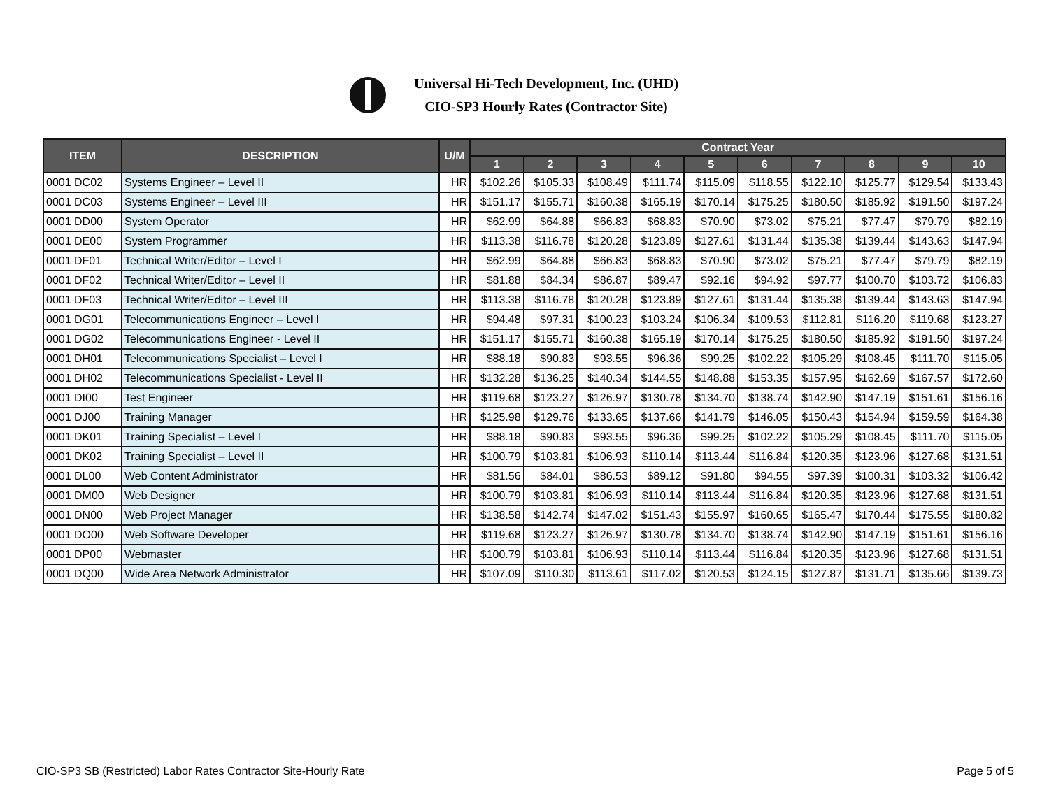Universal Hi-Tech Development, Inc. (UHD)
CIO-SP3 Hourly Rates (Contractor Site)
| ITEM | DESCRIPTION | U/M | Contract Year | | | | | | | | | |
| --- | --- | --- | --- | --- | --- | --- | --- | --- | --- | --- | --- | --- |
| | | | 1 | 2 | 3 | 4 | 5 | 6 | 7 | 8 | 9 | 10 |
| 0001 DC02 | Systems Engineer – Level II | HR | $102.26 | $105.33 | $108.49 | $111.74 | $115.09 | $118.55 | $122.10 | $125.77 | $129.54 | $133.43 |
| 0001 DC03 | Systems Engineer – Level III | HR | $151.17 | $155.71 | $160.38 | $165.19 | $170.14 | $175.25 | $180.50 | $185.92 | $191.50 | $197.24 |
| 0001 DD00 | System Operator | HR | $62.99 | $64.88 | $66.83 | $68.83 | $70.90 | $73.02 | $75.21 | $77.47 | $79.79 | $82.19 |
| 0001 DE00 | System Programmer | HR | $113.38 | $116.78 | $120.28 | $123.89 | $127.61 | $131.44 | $135.38 | $139.44 | $143.63 | $147.94 |
| 0001 DF01 | Technical Writer/Editor – Level I | HR | $62.99 | $64.88 | $66.83 | $68.83 | $70.90 | $73.02 | $75.21 | $77.47 | $79.79 | $82.19 |
| 0001 DF02 | Technical Writer/Editor – Level II | HR | $81.88 | $84.34 | $86.87 | $89.47 | $92.16 | $94.92 | $97.77 | $100.70 | $103.72 | $106.83 |
| 0001 DF03 | Technical Writer/Editor – Level III | HR | $113.38 | $116.78 | $120.28 | $123.89 | $127.61 | $131.44 | $135.38 | $139.44 | $143.63 | $147.94 |
| 0001 DG01 | Telecommunications Engineer – Level I | HR | $94.48 | $97.31 | $100.23 | $103.24 | $106.34 | $109.53 | $112.81 | $116.20 | $119.68 | $123.27 |
| 0001 DG02 | Telecommunications Engineer - Level II | HR | $151.17 | $155.71 | $160.38 | $165.19 | $170.14 | $175.25 | $180.50 | $185.92 | $191.50 | $197.24 |
| 0001 DH01 | Telecommunications Specialist – Level I | HR | $88.18 | $90.83 | $93.55 | $96.36 | $99.25 | $102.22 | $105.29 | $108.45 | $111.70 | $115.05 |
| 0001 DH02 | Telecommunications Specialist - Level II | HR | $132.28 | $136.25 | $140.34 | $144.55 | $148.88 | $153.35 | $157.95 | $162.69 | $167.57 | $172.60 |
| 0001 DI00 | Test Engineer | HR | $119.68 | $123.27 | $126.97 | $130.78 | $134.70 | $138.74 | $142.90 | $147.19 | $151.61 | $156.16 |
| 0001 DJ00 | Training Manager | HR | $125.98 | $129.76 | $133.65 | $137.66 | $141.79 | $146.05 | $150.43 | $154.94 | $159.59 | $164.38 |
| 0001 DK01 | Training Specialist – Level I | HR | $88.18 | $90.83 | $93.55 | $96.36 | $99.25 | $102.22 | $105.29 | $108.45 | $111.70 | $115.05 |
| 0001 DK02 | Training Specialist – Level II | HR | $100.79 | $103.81 | $106.93 | $110.14 | $113.44 | $116.84 | $120.35 | $123.96 | $127.68 | $131.51 |
| 0001 DL00 | Web Content Administrator | HR | $81.56 | $84.01 | $86.53 | $89.12 | $91.80 | $94.55 | $97.39 | $100.31 | $103.32 | $106.42 |
| 0001 DM00 | Web Designer | HR | $100.79 | $103.81 | $106.93 | $110.14 | $113.44 | $116.84 | $120.35 | $123.96 | $127.68 | $131.51 |
| 0001 DN00 | Web Project Manager | HR | $138.58 | $142.74 | $147.02 | $151.43 | $155.97 | $160.65 | $165.47 | $170.44 | $175.55 | $180.82 |
| 0001 DO00 | Web Software Developer | HR | $119.68 | $123.27 | $126.97 | $130.78 | $134.70 | $138.74 | $142.90 | $147.19 | $151.61 | $156.16 |
| 0001 DP00 | Webmaster | HR | $100.79 | $103.81 | $106.93 | $110.14 | $113.44 | $116.84 | $120.35 | $123.96 | $127.68 | $131.51 |
| 0001 DQ00 | Wide Area Network Administrator | HR | $107.09 | $110.30 | $113.61 | $117.02 | $120.53 | $124.15 | $127.87 | $131.71 | $135.66 | $139.73 |
CIO-SP3 SB (Restricted) Labor Rates Contractor Site-Hourly Rate Page 5 of 5